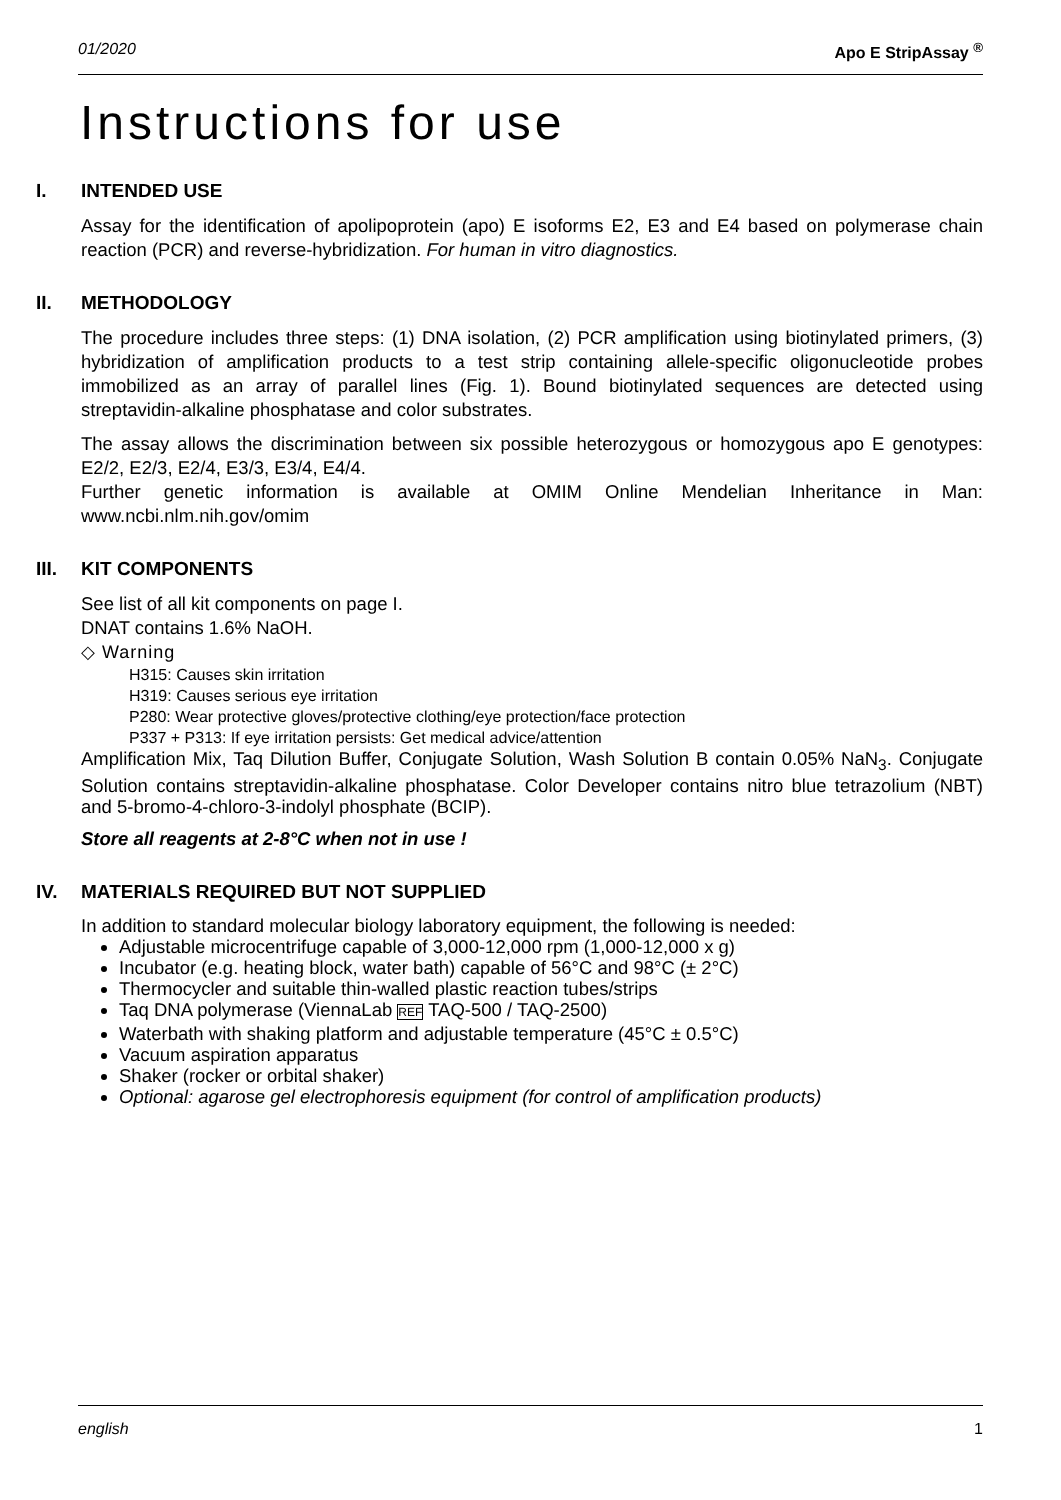01/2020 Apo E StripAssay <sup>®</sup>
Instructions for use
I. INTENDED USE
Assay for the identification of apolipoprotein (apo) E isoforms E2, E3 and E4 based on polymerase chain reaction (PCR) and reverse-hybridization. For human in vitro diagnostics.
II. METHODOLOGY
The procedure includes three steps: (1) DNA isolation, (2) PCR amplification using biotinylated primers, (3) hybridization of amplification products to a test strip containing allele-specific oligonucleotide probes immobilized as an array of parallel lines (Fig. 1). Bound biotinylated sequences are detected using streptavidin-alkaline phosphatase and color substrates.
The assay allows the discrimination between six possible heterozygous or homozygous apo E genotypes: E2/2, E2/3, E2/4, E3/3, E3/4, E4/4.
Further genetic information is available at OMIM Online Mendelian Inheritance in Man: www.ncbi.nlm.nih.gov/omim
III. KIT COMPONENTS
See list of all kit components on page I.
DNAT contains 1.6% NaOH.
◇ Warning
H315: Causes skin irritation
H319: Causes serious eye irritation
P280: Wear protective gloves/protective clothing/eye protection/face protection
P337 + P313: If eye irritation persists: Get medical advice/attention
Amplification Mix, Taq Dilution Buffer, Conjugate Solution, Wash Solution B contain 0.05% NaN<sub>3</sub>. Conjugate Solution contains streptavidin-alkaline phosphatase. Color Developer contains nitro blue tetrazolium (NBT) and 5-bromo-4-chloro-3-indolyl phosphate (BCIP).
Store all reagents at 2-8°C when not in use !
IV. MATERIALS REQUIRED BUT NOT SUPPLIED
In addition to standard molecular biology laboratory equipment, the following is needed:
Adjustable microcentrifuge capable of 3,000-12,000 rpm (1,000-12,000 x g)
Incubator (e.g. heating block, water bath) capable of 56°C and 98°C (± 2°C)
Thermocycler and suitable thin-walled plastic reaction tubes/strips
Taq DNA polymerase (ViennaLab REF TAQ-500 / TAQ-2500)
Waterbath with shaking platform and adjustable temperature (45°C ± 0.5°C)
Vacuum aspiration apparatus
Shaker (rocker or orbital shaker)
Optional: agarose gel electrophoresis equipment (for control of amplification products)
english 1